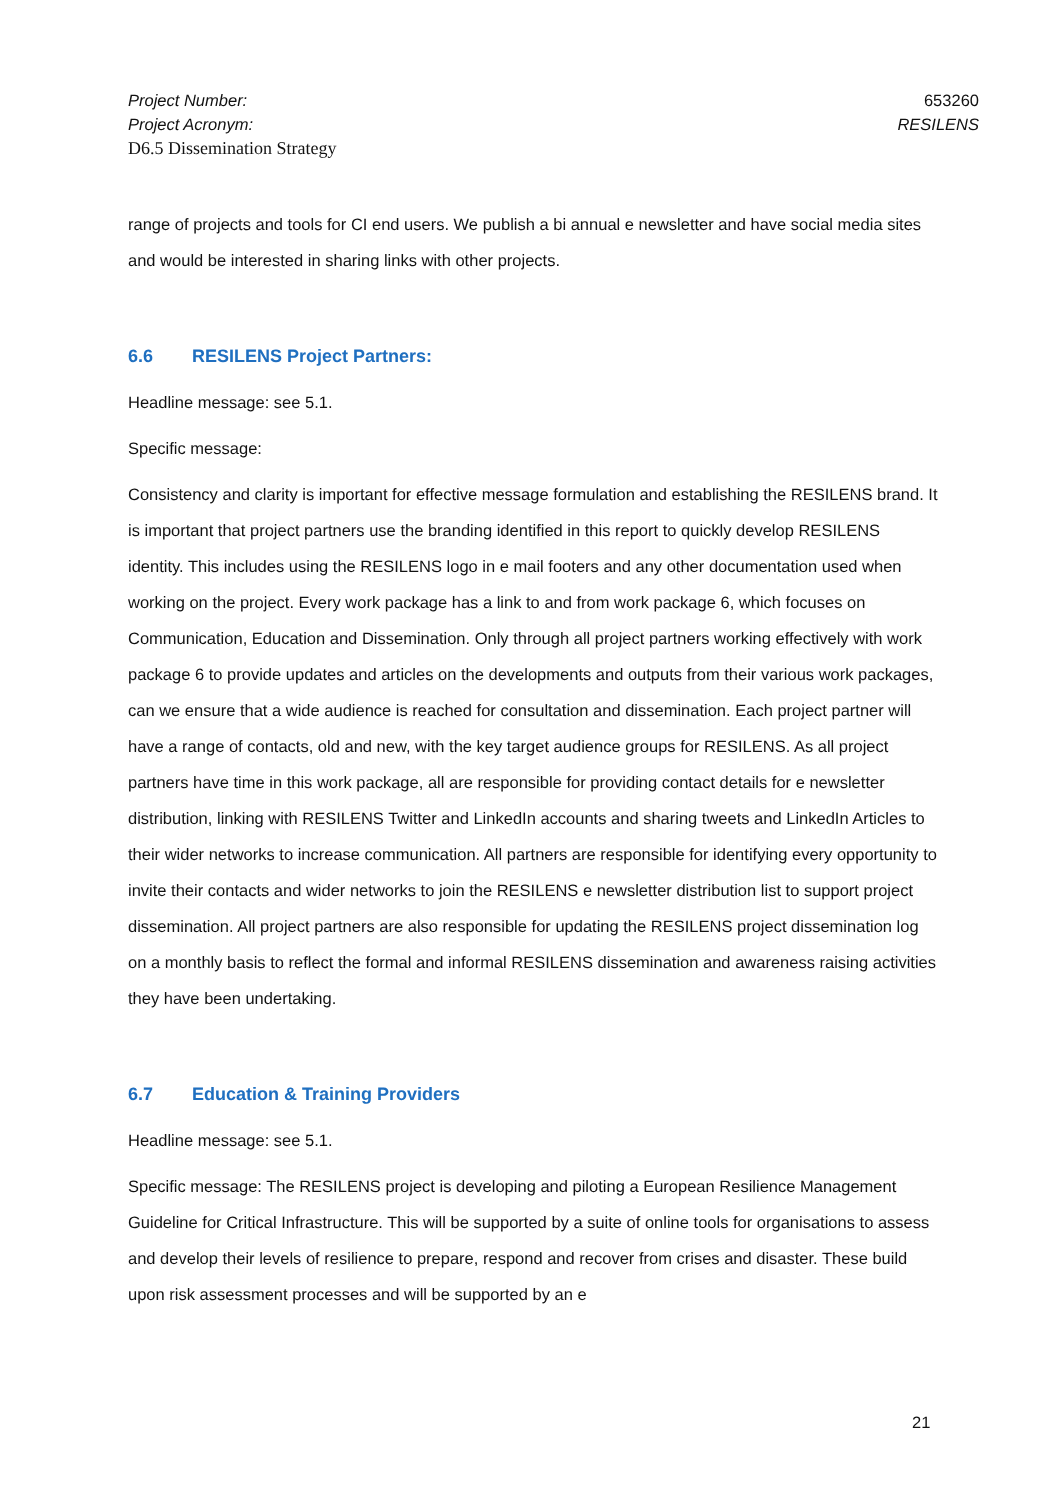Project Number:
Project Acronym:
D6.5 Dissemination Strategy
653260
RESILENS
range of projects and tools for CI end users. We publish a bi annual e newsletter and have social media sites and would be interested in sharing links with other projects.
6.6 RESILENS Project Partners:
Headline message: see 5.1.
Specific message:
Consistency and clarity is important for effective message formulation and establishing the RESILENS brand. It is important that project partners use the branding identified in this report to quickly develop RESILENS identity. This includes using the RESILENS logo in e mail footers and any other documentation used when working on the project. Every work package has a link to and from work package 6, which focuses on Communication, Education and Dissemination. Only through all project partners working effectively with work package 6 to provide updates and articles on the developments and outputs from their various work packages, can we ensure that a wide audience is reached for consultation and dissemination. Each project partner will have a range of contacts, old and new, with the key target audience groups for RESILENS. As all project partners have time in this work package, all are responsible for providing contact details for e newsletter distribution, linking with RESILENS Twitter and LinkedIn accounts and sharing tweets and LinkedIn Articles to their wider networks to increase communication. All partners are responsible for identifying every opportunity to invite their contacts and wider networks to join the RESILENS e newsletter distribution list to support project dissemination. All project partners are also responsible for updating the RESILENS project dissemination log on a monthly basis to reflect the formal and informal RESILENS dissemination and awareness raising activities they have been undertaking.
6.7 Education & Training Providers
Headline message: see 5.1.
Specific message: The RESILENS project is developing and piloting a European Resilience Management Guideline for Critical Infrastructure. This will be supported by a suite of online tools for organisations to assess and develop their levels of resilience to prepare, respond and recover from crises and disaster. These build upon risk assessment processes and will be supported by an e
21